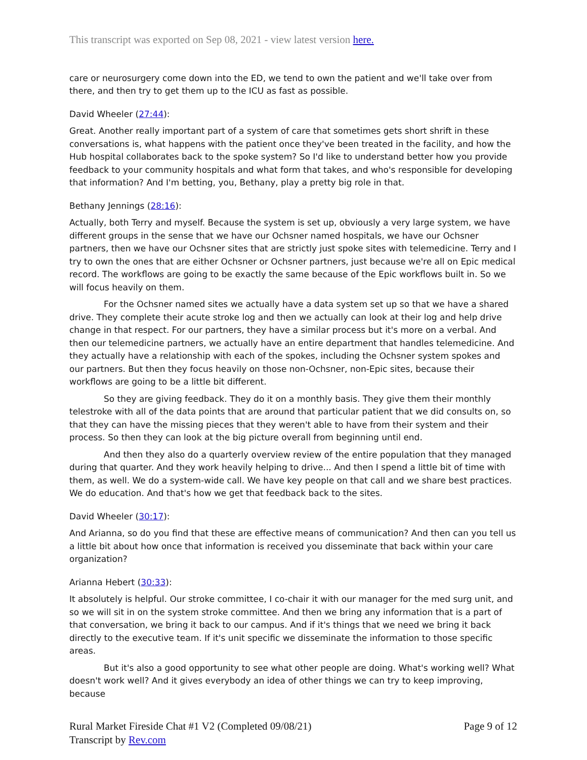This transcript was exported on Sep 08, 2021 - view latest version here.
care or neurosurgery come down into the ED, we tend to own the patient and we'll take over from there, and then try to get them up to the ICU as fast as possible.
David Wheeler (27:44):
Great. Another really important part of a system of care that sometimes gets short shrift in these conversations is, what happens with the patient once they've been treated in the facility, and how the Hub hospital collaborates back to the spoke system? So I'd like to understand better how you provide feedback to your community hospitals and what form that takes, and who's responsible for developing that information? And I'm betting, you, Bethany, play a pretty big role in that.
Bethany Jennings (28:16):
Actually, both Terry and myself. Because the system is set up, obviously a very large system, we have different groups in the sense that we have our Ochsner named hospitals, we have our Ochsner partners, then we have our Ochsner sites that are strictly just spoke sites with telemedicine. Terry and I try to own the ones that are either Ochsner or Ochsner partners, just because we're all on Epic medical record. The workflows are going to be exactly the same because of the Epic workflows built in. So we will focus heavily on them.
For the Ochsner named sites we actually have a data system set up so that we have a shared drive. They complete their acute stroke log and then we actually can look at their log and help drive change in that respect. For our partners, they have a similar process but it's more on a verbal. And then our telemedicine partners, we actually have an entire department that handles telemedicine. And they actually have a relationship with each of the spokes, including the Ochsner system spokes and our partners. But then they focus heavily on those non-Ochsner, non-Epic sites, because their workflows are going to be a little bit different.
So they are giving feedback. They do it on a monthly basis. They give them their monthly telestroke with all of the data points that are around that particular patient that we did consults on, so that they can have the missing pieces that they weren't able to have from their system and their process. So then they can look at the big picture overall from beginning until end.
And then they also do a quarterly overview review of the entire population that they managed during that quarter. And they work heavily helping to drive... And then I spend a little bit of time with them, as well. We do a system-wide call. We have key people on that call and we share best practices. We do education. And that's how we get that feedback back to the sites.
David Wheeler (30:17):
And Arianna, so do you find that these are effective means of communication? And then can you tell us a little bit about how once that information is received you disseminate that back within your care organization?
Arianna Hebert (30:33):
It absolutely is helpful. Our stroke committee, I co-chair it with our manager for the med surg unit, and so we will sit in on the system stroke committee. And then we bring any information that is a part of that conversation, we bring it back to our campus. And if it's things that we need we bring it back directly to the executive team. If it's unit specific we disseminate the information to those specific areas.
But it's also a good opportunity to see what other people are doing. What's working well? What doesn't work well? And it gives everybody an idea of other things we can try to keep improving, because
Rural Market Fireside Chat #1 V2 (Completed 09/08/21)
Transcript by Rev.com
Page 9 of 12